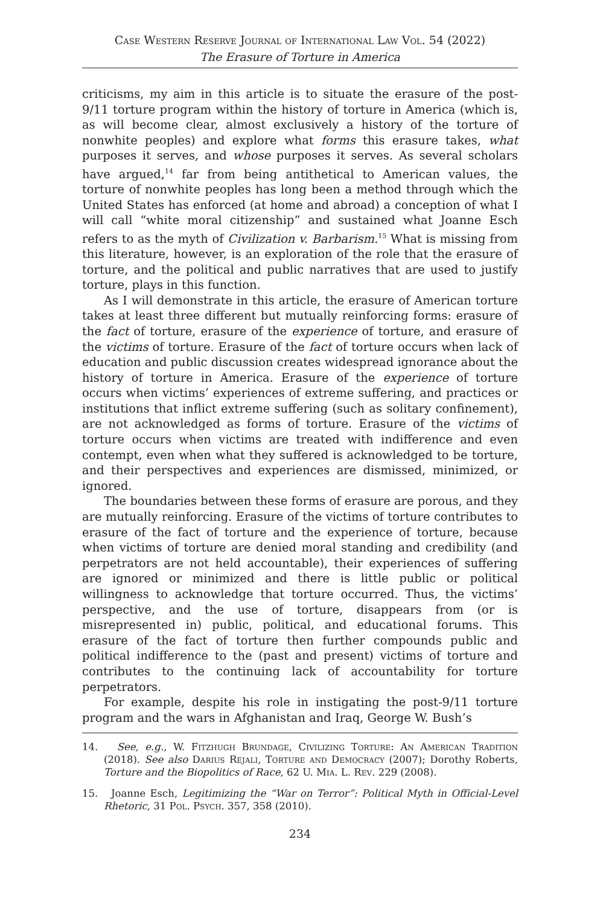Case Western Reserve Journal of International Law Vol. 54 (2022)
The Erasure of Torture in America
criticisms, my aim in this article is to situate the erasure of the post-9/11 torture program within the history of torture in America (which is, as will become clear, almost exclusively a history of the torture of nonwhite peoples) and explore what forms this erasure takes, what purposes it serves, and whose purposes it serves. As several scholars have argued,<sup>14</sup> far from being antithetical to American values, the torture of nonwhite peoples has long been a method through which the United States has enforced (at home and abroad) a conception of what I will call “white moral citizenship” and sustained what Joanne Esch refers to as the myth of Civilization v. Barbarism.<sup>15</sup> What is missing from this literature, however, is an exploration of the role that the erasure of torture, and the political and public narratives that are used to justify torture, plays in this function.
As I will demonstrate in this article, the erasure of American torture takes at least three different but mutually reinforcing forms: erasure of the fact of torture, erasure of the experience of torture, and erasure of the victims of torture. Erasure of the fact of torture occurs when lack of education and public discussion creates widespread ignorance about the history of torture in America. Erasure of the experience of torture occurs when victims’ experiences of extreme suffering, and practices or institutions that inflict extreme suffering (such as solitary confinement), are not acknowledged as forms of torture. Erasure of the victims of torture occurs when victims are treated with indifference and even contempt, even when what they suffered is acknowledged to be torture, and their perspectives and experiences are dismissed, minimized, or ignored.
The boundaries between these forms of erasure are porous, and they are mutually reinforcing. Erasure of the victims of torture contributes to erasure of the fact of torture and the experience of torture, because when victims of torture are denied moral standing and credibility (and perpetrators are not held accountable), their experiences of suffering are ignored or minimized and there is little public or political willingness to acknowledge that torture occurred. Thus, the victims’ perspective, and the use of torture, disappears from (or is misrepresented in) public, political, and educational forums. This erasure of the fact of torture then further compounds public and political indifference to the (past and present) victims of torture and contributes to the continuing lack of accountability for torture perpetrators.
For example, despite his role in instigating the post-9/11 torture program and the wars in Afghanistan and Iraq, George W. Bush’s
14. See, e.g., W. Fitzhugh Brundage, Civilizing Torture: An American Tradition (2018). See also Darius Rejali, Torture and Democracy (2007); Dorothy Roberts, Torture and the Biopolitics of Race, 62 U. Mia. L. Rev. 229 (2008).
15. Joanne Esch, Legitimizing the “War on Terror”: Political Myth in Official-Level Rhetoric, 31 Pol. Psych. 357, 358 (2010).
234